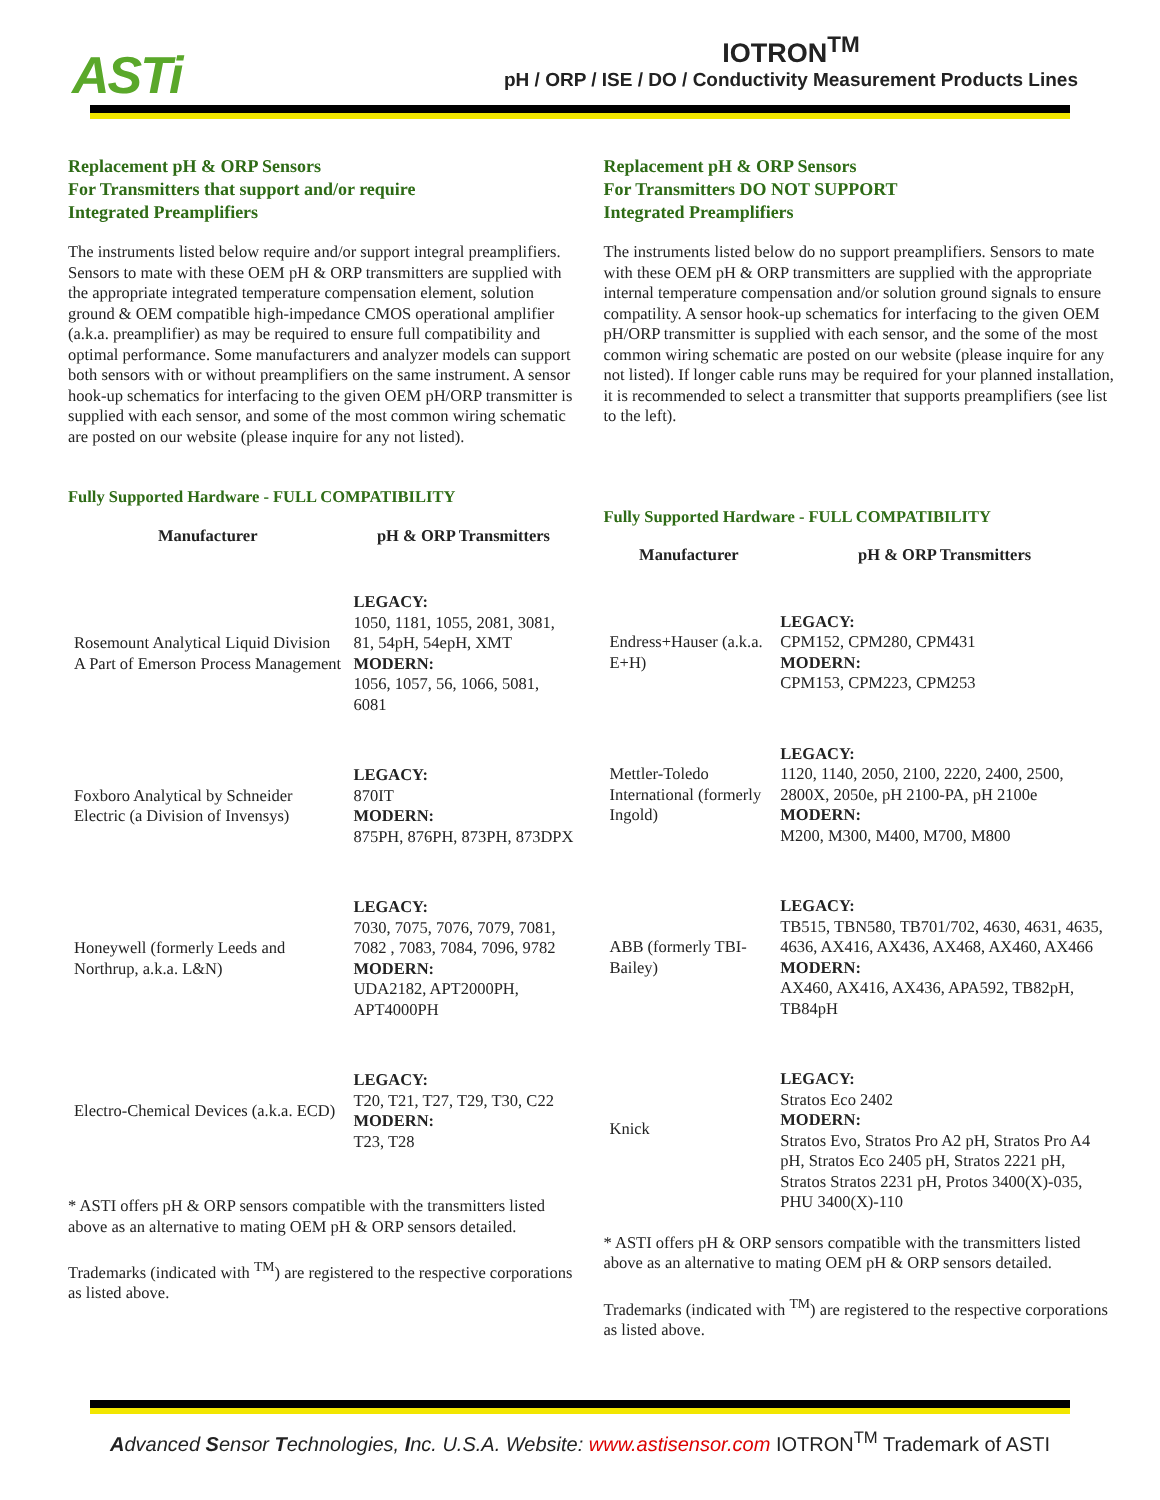ASTi
IOTRON<sup>TM</sup>
pH / ORP / ISE / DO / Conductivity Measurement Products Lines
Replacement pH & ORP Sensors
For Transmitters that support and/or require
Integrated Preamplifiers
The instruments listed below require and/or support integral preamplifiers. Sensors to mate with these OEM pH & ORP transmitters are supplied with the appropriate integrated temperature compensation element, solution ground & OEM compatible high-impedance CMOS operational amplifier (a.k.a. preamplifier) as may be required to ensure full compatibility and optimal performance. Some manufacturers and analyzer models can support both sensors with or without preamplifiers on the same instrument. A sensor hook-up schematics for interfacing to the given OEM pH/ORP transmitter is supplied with each sensor, and some of the most common wiring schematic are posted on our website (please inquire for any not listed).
Fully Supported Hardware - FULL COMPATIBILITY
| Manufacturer | pH & ORP Transmitters |
| --- | --- |
| Rosemount Analytical Liquid Division A Part of Emerson Process Management | LEGACY: 1050, 1181, 1055, 2081, 3081, 81, 54pH, 54epH, XMT MODERN: 1056, 1057, 56, 1066, 5081, 6081 |
| Foxboro Analytical by Schneider Electric (a Division of Invensys) | LEGACY: 870IT MODERN: 875PH, 876PH, 873PH, 873DPX |
| Honeywell (formerly Leeds and Northrup, a.k.a. L&N) | LEGACY: 7030, 7075, 7076, 7079, 7081, 7082 , 7083, 7084, 7096, 9782 MODERN: UDA2182, APT2000PH, APT4000PH |
| Electro-Chemical Devices (a.k.a. ECD) | LEGACY: T20, T21, T27, T29, T30, C22 MODERN: T23, T28 |
* ASTI offers pH & ORP sensors compatible with the transmitters listed above as an alternative to mating OEM pH & ORP sensors detailed.
Trademarks (indicated with <sup>TM</sup>) are registered to the respective corporations as listed above.
Replacement pH & ORP Sensors
For Transmitters DO NOT SUPPORT
Integrated Preamplifiers
The instruments listed below do no support preamplifiers. Sensors to mate with these OEM pH & ORP transmitters are supplied with the appropriate internal temperature compensation and/or solution ground signals to ensure compatility. A sensor hook-up schematics for interfacing to the given OEM pH/ORP transmitter is supplied with each sensor, and the some of the most common wiring schematic are posted on our website (please inquire for any not listed). If longer cable runs may be required for your planned installation, it is recommended to select a transmitter that supports preamplifiers (see list to the left).
Fully Supported Hardware - FULL COMPATIBILITY
| Manufacturer | pH & ORP Transmitters |
| --- | --- |
| Endress+Hauser (a.k.a. E+H) | LEGACY: CPM152, CPM280, CPM431 MODERN: CPM153, CPM223, CPM253 |
| Mettler-Toledo International (formerly Ingold) | LEGACY: 1120, 1140, 2050, 2100, 2220, 2400, 2500, 2800X, 2050e, pH 2100-PA, pH 2100e MODERN: M200, M300, M400, M700, M800 |
| ABB (formerly TBI-Bailey) | LEGACY: TB515, TBN580, TB701/702, 4630, 4631, 4635, 4636, AX416, AX436, AX468, AX460, AX466 MODERN: AX460, AX416, AX436, APA592, TB82pH, TB84pH |
| Knick | LEGACY: Stratos Eco 2402 MODERN: Stratos Evo, Stratos Pro A2 pH, Stratos Pro A4 pH, Stratos Eco 2405 pH, Stratos 2221 pH, Stratos Stratos 2231 pH, Protos 3400(X)-035, PHU 3400(X)-110 |
* ASTI offers pH & ORP sensors compatible with the transmitters listed above as an alternative to mating OEM pH & ORP sensors detailed.
Trademarks (indicated with <sup>TM</sup>) are registered to the respective corporations as listed above.
Advanced Sensor Technologies, Inc. U.S.A. Website: www.astisensor.com IOTRON<sup>TM</sup> Trademark of ASTI